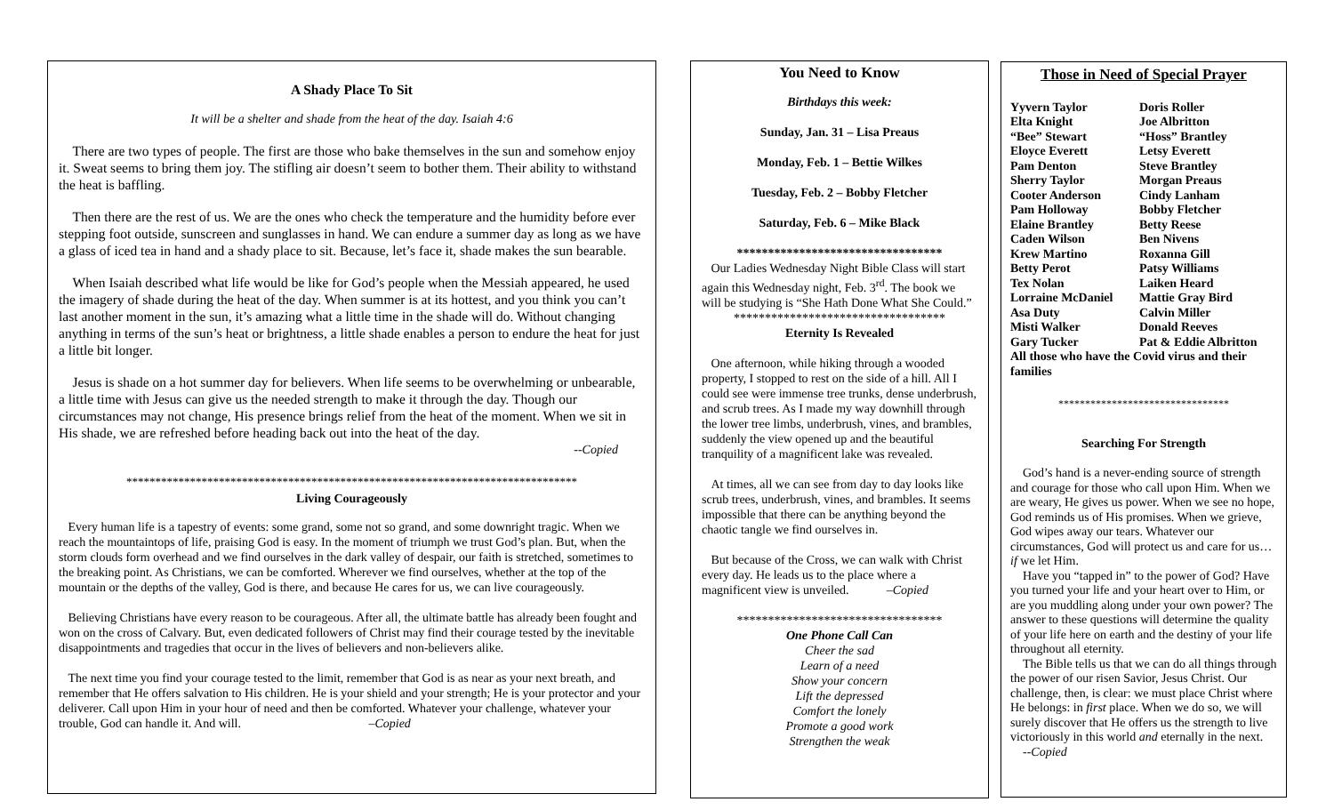A Shady Place To Sit
It will be a shelter and shade from the heat of the day. Isaiah 4:6
There are two types of people. The first are those who bake themselves in the sun and somehow enjoy it. Sweat seems to bring them joy. The stifling air doesn’t seem to bother them. Their ability to withstand the heat is baffling.
Then there are the rest of us. We are the ones who check the temperature and the humidity before ever stepping foot outside, sunscreen and sunglasses in hand. We can endure a summer day as long as we have a glass of iced tea in hand and a shady place to sit. Because, let’s face it, shade makes the sun bearable.
When Isaiah described what life would be like for God’s people when the Messiah appeared, he used the imagery of shade during the heat of the day. When summer is at its hottest, and you think you can’t last another moment in the sun, it’s amazing what a little time in the shade will do. Without changing anything in terms of the sun’s heat or brightness, a little shade enables a person to endure the heat for just a little bit longer.
Jesus is shade on a hot summer day for believers. When life seems to be overwhelming or unbearable, a little time with Jesus can give us the needed strength to make it through the day. Though our circumstances may not change, His presence brings relief from the heat of the moment. When we sit in His shade, we are refreshed before heading back out into the heat of the day.
--Copied
******************************************************************************
Living Courageously
Every human life is a tapestry of events: some grand, some not so grand, and some downright tragic. When we reach the mountaintops of life, praising God is easy. In the moment of triumph we trust God’s plan. But, when the storm clouds form overhead and we find ourselves in the dark valley of despair, our faith is stretched, sometimes to the breaking point. As Christians, we can be comforted. Wherever we find ourselves, whether at the top of the mountain or the depths of the valley, God is there, and because He cares for us, we can live courageously.
Believing Christians have every reason to be courageous. After all, the ultimate battle has already been fought and won on the cross of Calvary. But, even dedicated followers of Christ may find their courage tested by the inevitable disappointments and tragedies that occur in the lives of believers and non-believers alike.
The next time you find your courage tested to the limit, remember that God is as near as your next breath, and remember that He offers salvation to His children. He is your shield and your strength; He is your protector and your deliverer. Call upon Him in your hour of need and then be comforted. Whatever your challenge, whatever your trouble, God can handle it. And will. –Copied
You Need to Know
Birthdays this week:
Sunday, Jan. 31 – Lisa Preaus
Monday, Feb. 1 – Bettie Wilkes
Tuesday, Feb. 2 – Bobby Fletcher
Saturday, Feb. 6 – Mike Black
*********************************
Our Ladies Wednesday Night Bible Class will start again this Wednesday night, Feb. 3<sup>rd</sup>. The book we will be studying is “She Hath Done What She Could.”
**********************************
Eternity Is Revealed
One afternoon, while hiking through a wooded property, I stopped to rest on the side of a hill. All I could see were immense tree trunks, dense underbrush, and scrub trees. As I made my way downhill through the lower tree limbs, underbrush, vines, and brambles, suddenly the view opened up and the beautiful tranquility of a magnificent lake was revealed.
At times, all we can see from day to day looks like scrub trees, underbrush, vines, and brambles. It seems impossible that there can be anything beyond the chaotic tangle we find ourselves in.
But because of the Cross, we can walk with Christ every day. He leads us to the place where a magnificent view is unveiled. –Copied
*********************************
One Phone Call Can
Cheer the sad
Learn of a need
Show your concern
Lift the depressed
Comfort the lonely
Promote a good work
Strengthen the weak
Those in Need of Special Prayer
| Yyvern Taylor | Doris Roller |
| Elta Knight | Joe Albritton |
| “Bee” Stewart | “Hoss” Brantley |
| Eloyce Everett | Letsy Everett |
| Pam Denton | Steve Brantley |
| Sherry Taylor | Morgan Preaus |
| Cooter Anderson | Cindy Lanham |
| Pam Holloway | Bobby Fletcher |
| Elaine Brantley | Betty Reese |
| Caden Wilson | Ben Nivens |
| Krew Martino | Roxanna Gill |
| Betty Perot | Patsy Williams |
| Tex Nolan | Laiken Heard |
| Lorraine McDaniel | Mattie Gray Bird |
| Asa Duty | Calvin Miller |
| Misti Walker | Donald Reeves |
| Gary Tucker | Pat & Eddie Albritton |
| All those who have the Covid virus and their families | |
********************************
Searching For Strength
God’s hand is a never-ending source of strength and courage for those who call upon Him. When we are weary, He gives us power. When we see no hope, God reminds us of His promises. When we grieve, God wipes away our tears. Whatever our circumstances, God will protect us and care for us…if we let Him.
Have you “tapped in” to the power of God? Have you turned your life and your heart over to Him, or are you muddling along under your own power? The answer to these questions will determine the quality of your life here on earth and the destiny of your life throughout all eternity.
The Bible tells us that we can do all things through the power of our risen Savior, Jesus Christ. Our challenge, then, is clear: we must place Christ where He belongs: in first place. When we do so, we will surely discover that He offers us the strength to live victoriously in this world and eternally in the next. --Copied